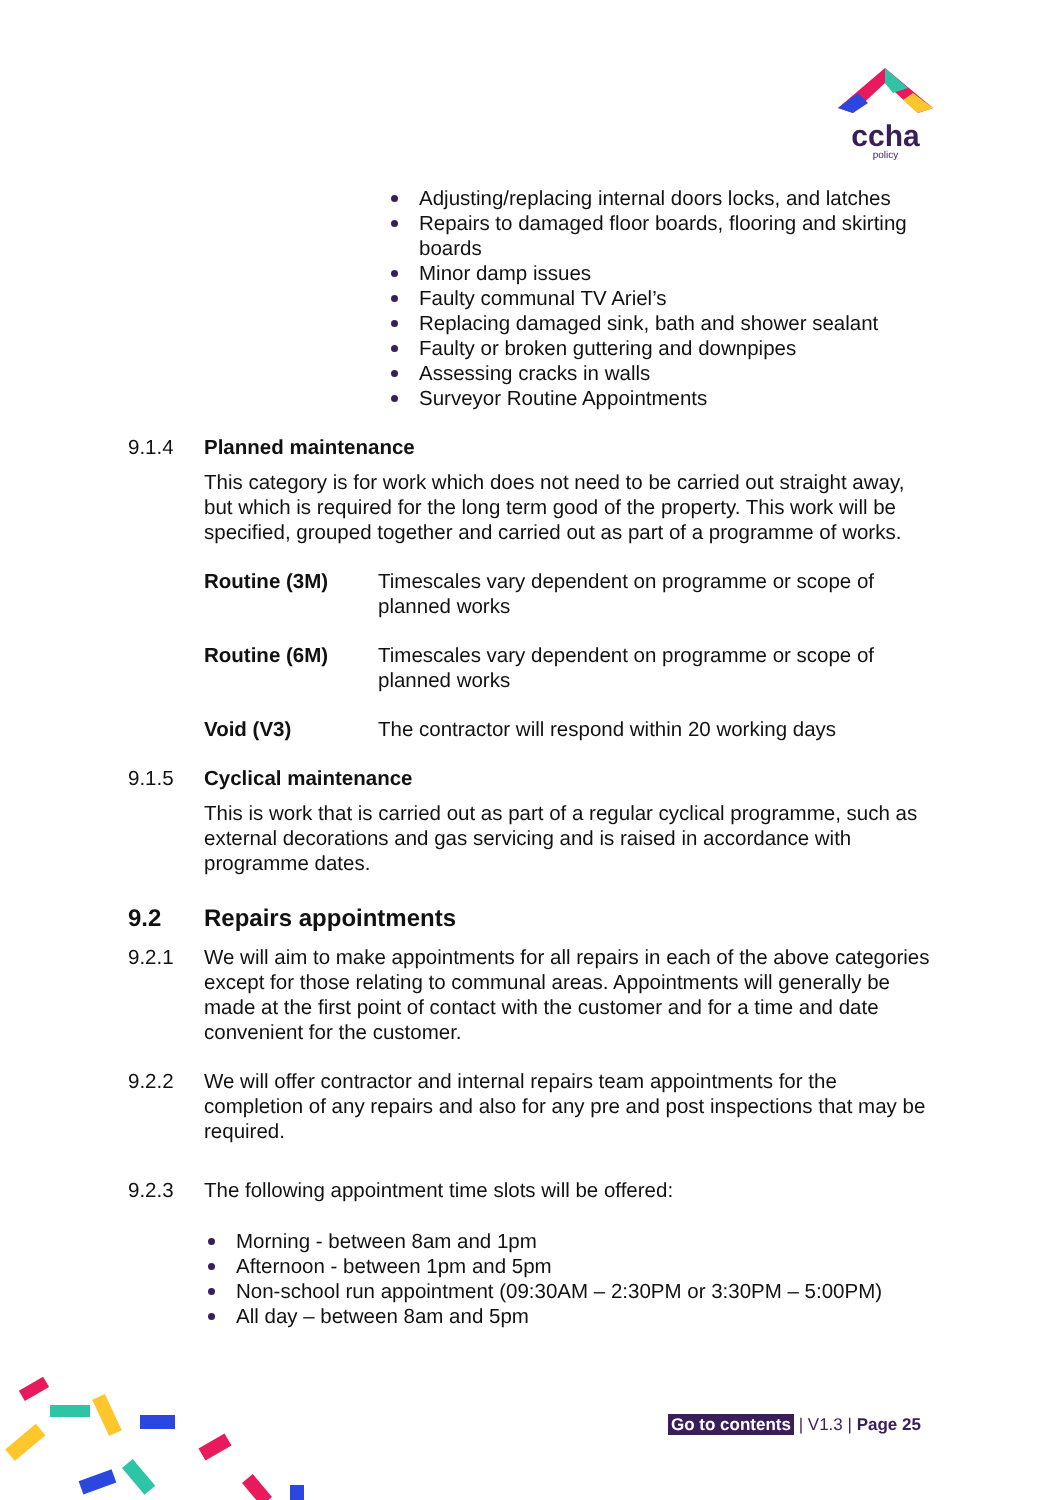ccha
policy
Adjusting/replacing internal doors locks, and latches
Repairs to damaged floor boards, flooring and skirting boards
Minor damp issues
Faulty communal TV Ariel’s
Replacing damaged sink, bath and shower sealant
Faulty or broken guttering and downpipes
Assessing cracks in walls
Surveyor Routine Appointments
9.1.4 Planned maintenance
This category is for work which does not need to be carried out straight away, but which is required for the long term good of the property. This work will be specified, grouped together and carried out as part of a programme of works.
Routine (3M) Timescales vary dependent on programme or scope of planned works
Routine (6M) Timescales vary dependent on programme or scope of planned works
Void (V3) The contractor will respond within 20 working days
9.1.5 Cyclical maintenance
This is work that is carried out as part of a regular cyclical programme, such as external decorations and gas servicing and is raised in accordance with programme dates.
9.2 Repairs appointments
9.2.1 We will aim to make appointments for all repairs in each of the above categories except for those relating to communal areas. Appointments will generally be made at the first point of contact with the customer and for a time and date convenient for the customer.
9.2.2 We will offer contractor and internal repairs team appointments for the completion of any repairs and also for any pre and post inspections that may be required.
9.2.3 The following appointment time slots will be offered:
Morning - between 8am and 1pm
Afternoon - between 1pm and 5pm
Non-school run appointment (09:30AM – 2:30PM or 3:30PM – 5:00PM)
All day – between 8am and 5pm
Go to contents | V1.3 | Page 25